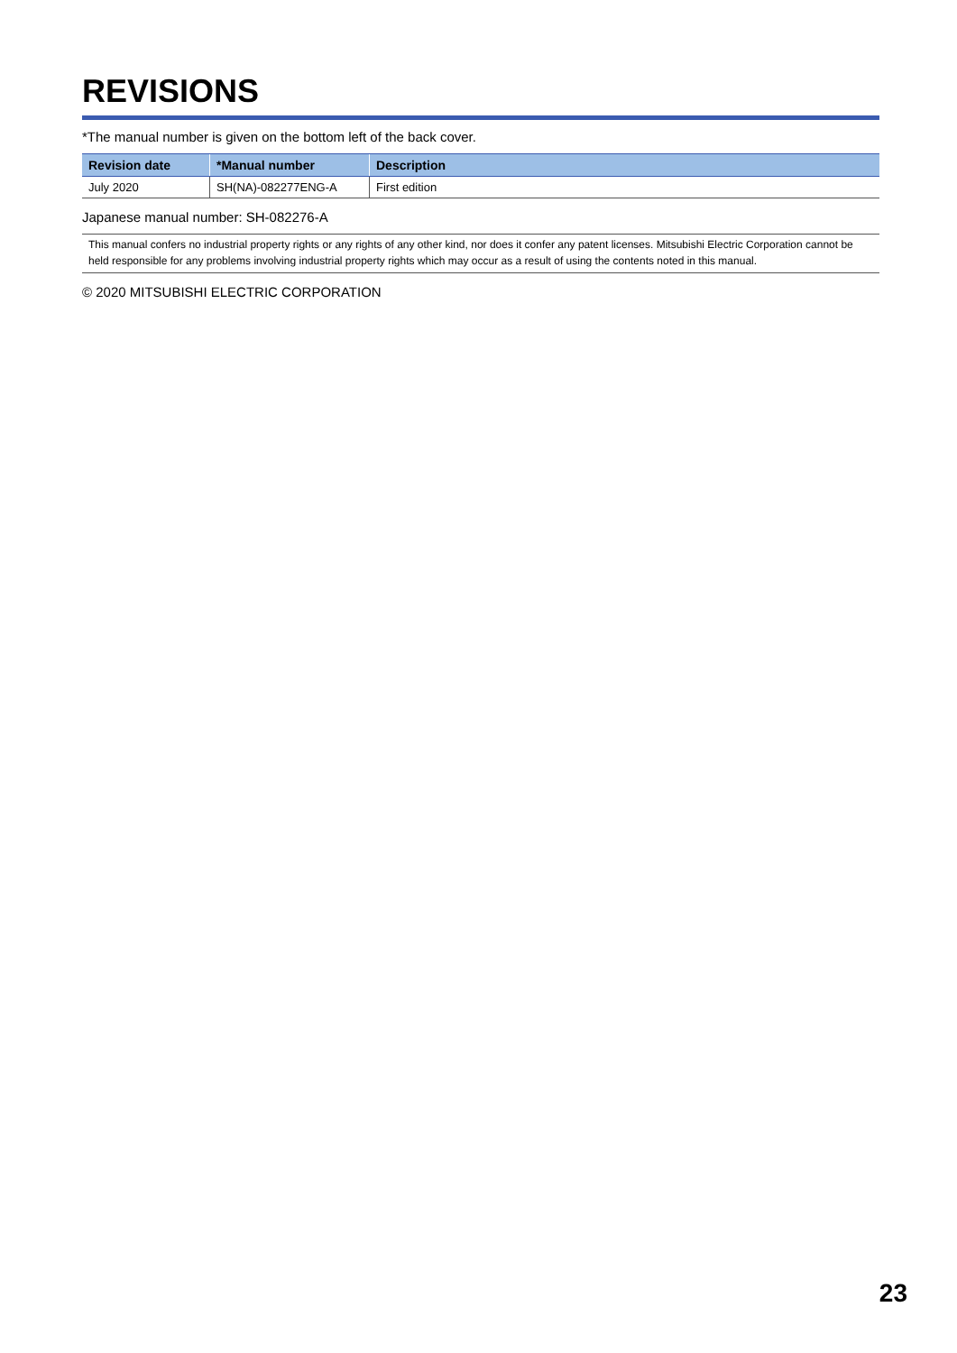REVISIONS
*The manual number is given on the bottom left of the back cover.
| Revision date | *Manual number | Description |
| --- | --- | --- |
| July 2020 | SH(NA)-082277ENG-A | First edition |
Japanese manual number: SH-082276-A
This manual confers no industrial property rights or any rights of any other kind, nor does it confer any patent licenses. Mitsubishi Electric Corporation cannot be held responsible for any problems involving industrial property rights which may occur as a result of using the contents noted in this manual.
© 2020 MITSUBISHI ELECTRIC CORPORATION
23